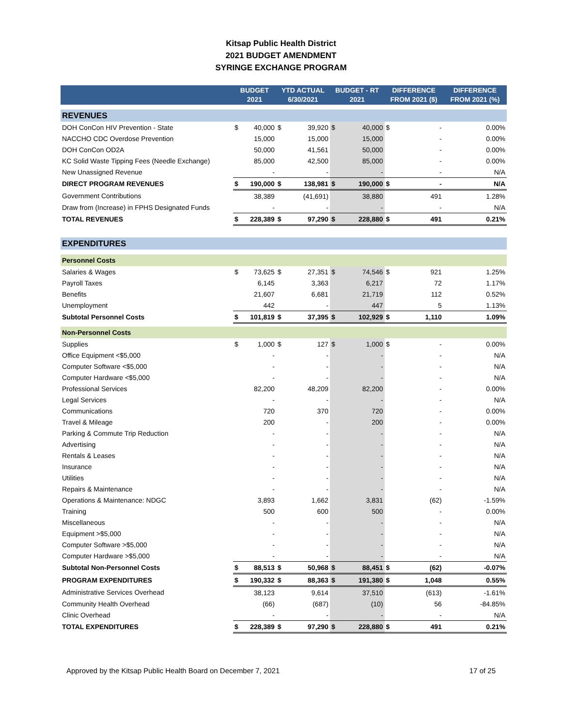Kitsap Public Health District
2021 BUDGET AMENDMENT
SYRINGE EXCHANGE PROGRAM
| | BUDGET 2021 | | YTD ACTUAL 6/30/2021 | | BUDGET - RT 2021 | | DIFFERENCE FROM 2021 ($) | | DIFFERENCE FROM 2021 (%) |
| --- | --- | --- | --- | --- | --- | --- | --- | --- | --- |
| REVENUES | | | | | | | | | |
| DOH ConCon HIV Prevention - State | $ | 40,000 | $ | 39,920 | $ | 40,000 | $ | - | 0.00% |
| NACCHO CDC Overdose Prevention | | 15,000 | | 15,000 | | 15,000 | | - | 0.00% |
| DOH ConCon OD2A | | 50,000 | | 41,561 | | 50,000 | | - | 0.00% |
| KC Solid Waste Tipping Fees (Needle Exchange) | | 85,000 | | 42,500 | | 85,000 | | - | 0.00% |
| New Unassigned Revenue | | - | | - | | - | | - | N/A |
| DIRECT PROGRAM REVENUES | $ | 190,000 | $ | 138,981 | $ | 190,000 | $ | - | N/A |
| Government Contributions | | 38,389 | | (41,691) | | 38,880 | | 491 | 1.28% |
| Draw from (Increase) in FPHS Designated Funds | | - | | - | | - | | - | N/A |
| TOTAL REVENUES | $ | 228,389 | $ | 97,290 | $ | 228,880 | $ | 491 | 0.21% |
| EXPENDITURES | | | | | | | | | |
| Personnel Costs | | | | | | | | | |
| Salaries & Wages | $ | 73,625 | $ | 27,351 | $ | 74,546 | $ | 921 | 1.25% |
| Payroll Taxes | | 6,145 | | 3,363 | | 6,217 | | 72 | 1.17% |
| Benefits | | 21,607 | | 6,681 | | 21,719 | | 112 | 0.52% |
| Unemployment | | 442 | | - | | 447 | | 5 | 1.13% |
| Subtotal Personnel Costs | $ | 101,819 | $ | 37,395 | $ | 102,929 | $ | 1,110 | 1.09% |
| Non-Personnel Costs | | | | | | | | | |
| Supplies | $ | 1,000 | $ | 127 | $ | 1,000 | $ | - | 0.00% |
| Office Equipment <$5,000 | | - | | - | | - | | - | N/A |
| Computer Software <$5,000 | | - | | - | | - | | - | N/A |
| Computer Hardware <$5,000 | | - | | - | | - | | - | N/A |
| Professional Services | | 82,200 | | 48,209 | | 82,200 | | - | 0.00% |
| Legal Services | | - | | - | | - | | - | N/A |
| Communications | | 720 | | 370 | | 720 | | - | 0.00% |
| Travel & Mileage | | 200 | | - | | 200 | | - | 0.00% |
| Parking & Commute Trip Reduction | | - | | - | | - | | - | N/A |
| Advertising | | - | | - | | - | | - | N/A |
| Rentals & Leases | | - | | - | | - | | - | N/A |
| Insurance | | - | | - | | - | | - | N/A |
| Utilities | | - | | - | | - | | - | N/A |
| Repairs & Maintenance | | - | | - | | - | | - | N/A |
| Operations & Maintenance: NDGC | | 3,893 | | 1,662 | | 3,831 | | (62) | -1.59% |
| Training | | 500 | | 600 | | 500 | | - | 0.00% |
| Miscellaneous | | - | | - | | - | | - | N/A |
| Equipment >$5,000 | | - | | - | | - | | - | N/A |
| Computer Software >$5,000 | | - | | - | | - | | - | N/A |
| Computer Hardware >$5,000 | | - | | - | | - | | - | N/A |
| Subtotal Non-Personnel Costs | $ | 88,513 | $ | 50,968 | $ | 88,451 | $ | (62) | -0.07% |
| PROGRAM EXPENDITURES | $ | 190,332 | $ | 88,363 | $ | 191,380 | $ | 1,048 | 0.55% |
| Administrative Services Overhead | | 38,123 | | 9,614 | | 37,510 | | (613) | -1.61% |
| Community Health Overhead | | (66) | | (687) | | (10) | | 56 | -84.85% |
| Clinic Overhead | | - | | - | | - | | - | N/A |
| TOTAL EXPENDITURES | $ | 228,389 | $ | 97,290 | $ | 228,880 | $ | 491 | 0.21% |
Approved by the Kitsap Public Health Board on December 7, 2021 17 of 25